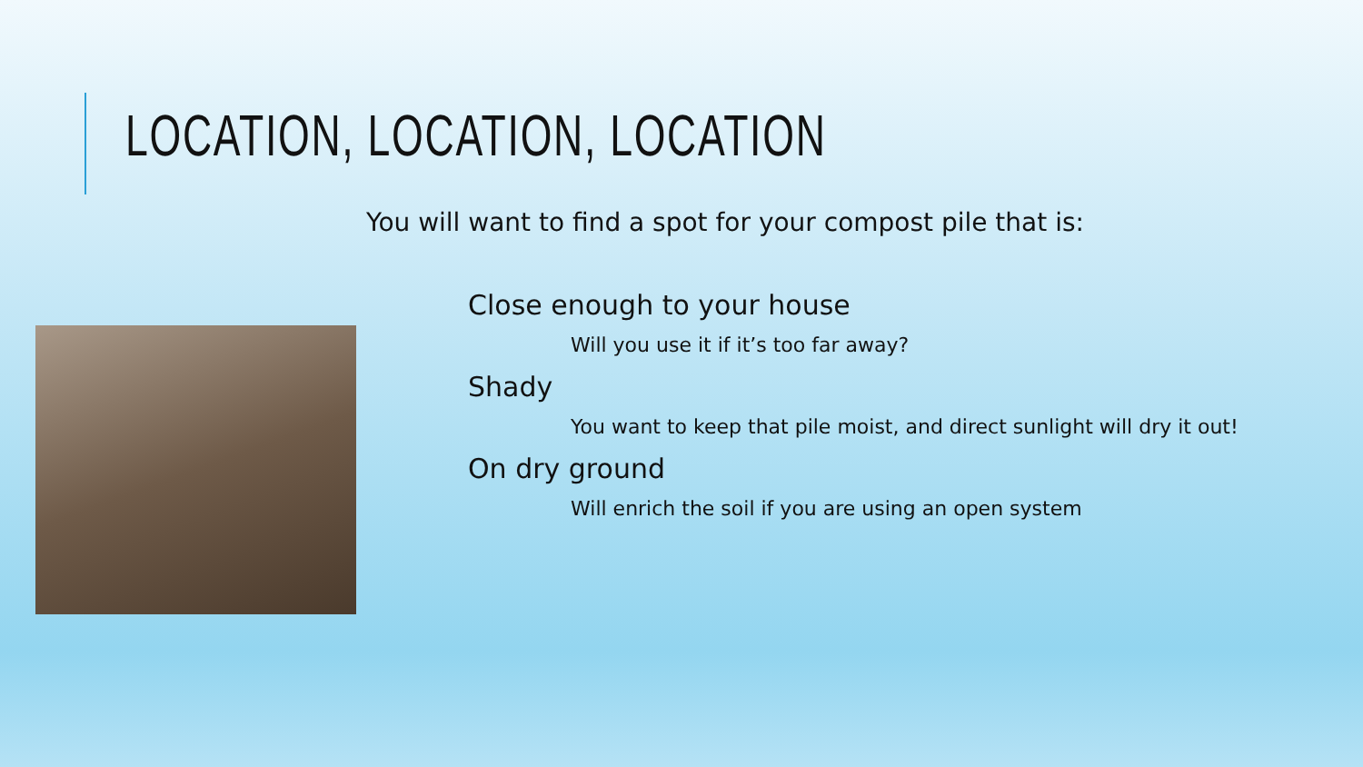LOCATION, LOCATION, LOCATION
You will want to find a spot for your compost pile that is:
Close enough to your house
Will you use it if it’s too far away?
Shady
You want to keep that pile moist, and direct sunlight will dry it out!
On dry ground
Will enrich the soil if you are using an open system